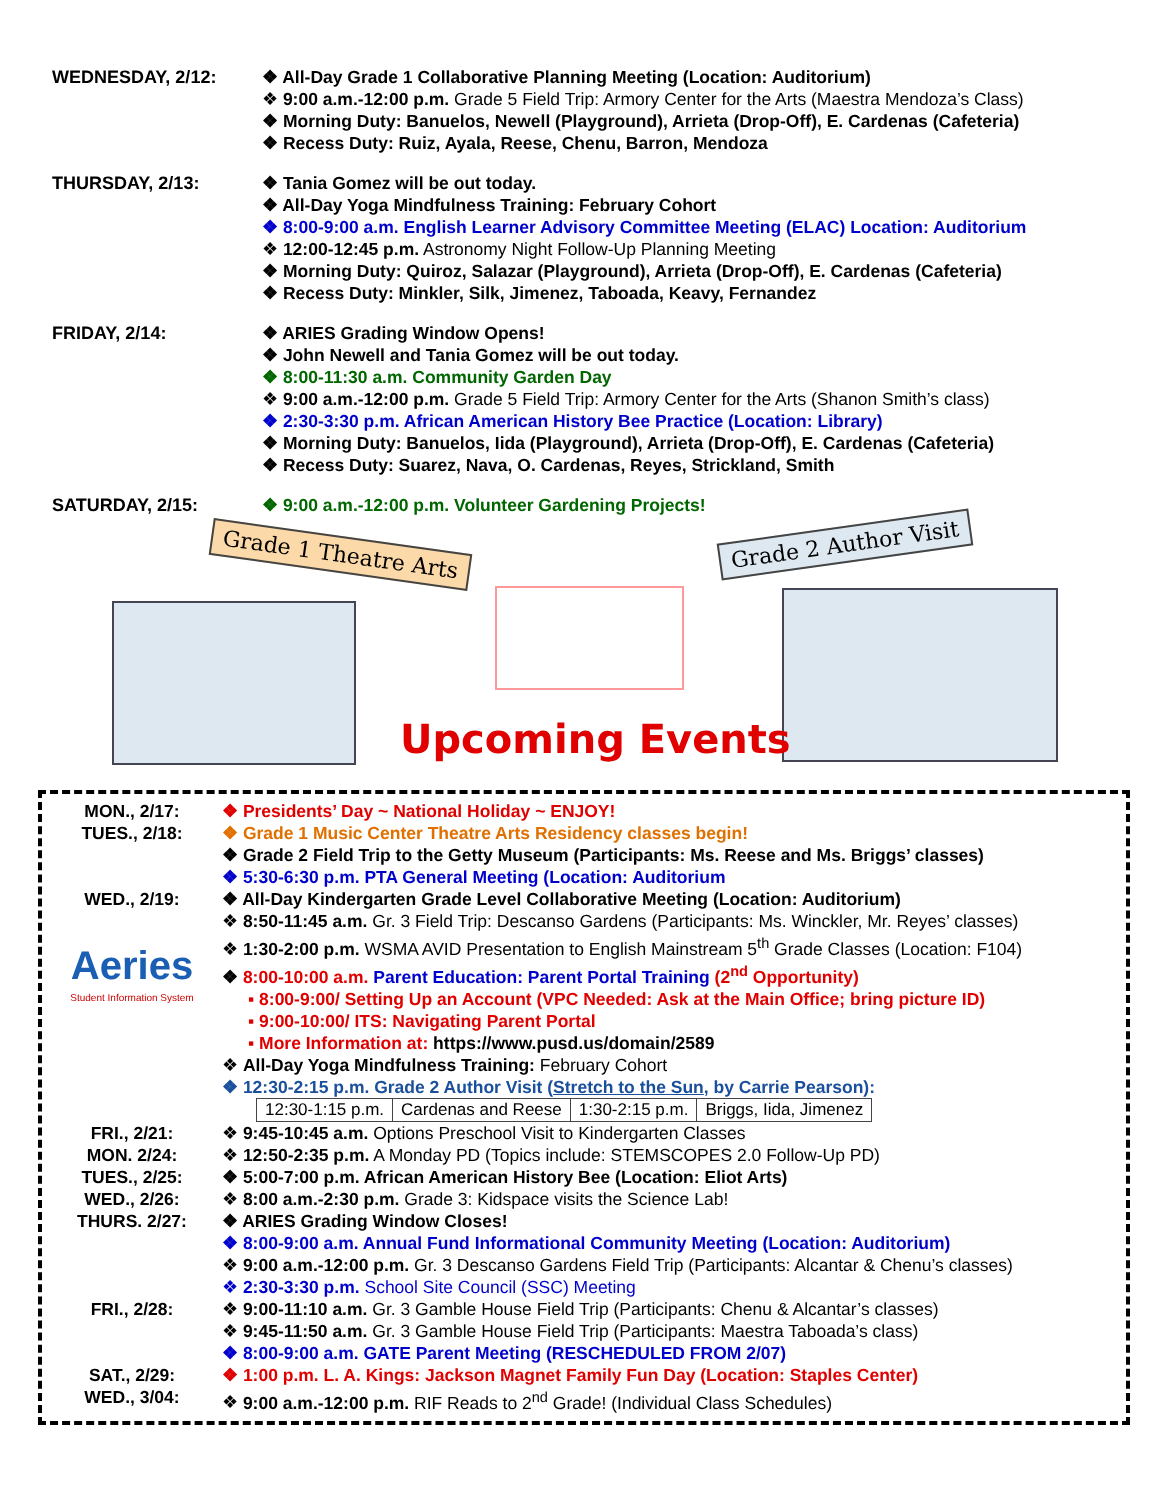WEDNESDAY, 2/12: All-Day Grade 1 Collaborative Planning Meeting (Location: Auditorium)
9:00 a.m.-12:00 p.m. Grade 5 Field Trip: Armory Center for the Arts (Maestra Mendoza’s Class)
Morning Duty: Banuelos, Newell (Playground), Arrieta (Drop-Off), E. Cardenas (Cafeteria)
Recess Duty: Ruiz, Ayala, Reese, Chenu, Barron, Mendoza
THURSDAY, 2/13: Tania Gomez will be out today.
All-Day Yoga Mindfulness Training: February Cohort
8:00-9:00 a.m. English Learner Advisory Committee Meeting (ELAC) Location: Auditorium
12:00-12:45 p.m. Astronomy Night Follow-Up Planning Meeting
Morning Duty: Quiroz, Salazar (Playground), Arrieta (Drop-Off), E. Cardenas (Cafeteria)
Recess Duty: Minkler, Silk, Jimenez, Taboada, Keavy, Fernandez
FRIDAY, 2/14: ARIES Grading Window Opens!
John Newell and Tania Gomez will be out today.
8:00-11:30 a.m. Community Garden Day
9:00 a.m.-12:00 p.m. Grade 5 Field Trip: Armory Center for the Arts (Shanon Smith’s class)
2:30-3:30 p.m. African American History Bee Practice (Location: Library)
Morning Duty: Banuelos, Iida (Playground), Arrieta (Drop-Off), E. Cardenas (Cafeteria)
Recess Duty: Suarez, Nava, O. Cardenas, Reyes, Strickland, Smith
SATURDAY, 2/15: 9:00 a.m.-12:00 p.m. Volunteer Gardening Projects!
Grade 1 Theatre Arts Grade 2 Author Visit
Upcoming Events
MON., 2/17:
TUES., 2/18:
Presidents’ Day ~ National Holiday ~ ENJOY!
Grade 1 Music Center Theatre Arts Residency classes begin!
Grade 2 Field Trip to the Getty Museum (Participants: Ms. Reese and Ms. Briggs’ classes)
5:30-6:30 p.m. PTA General Meeting (Location: Auditorium
WED., 2/19:
Aeries
Student Information System
All-Day Kindergarten Grade Level Collaborative Meeting (Location: Auditorium)
8:50-11:45 a.m. Gr. 3 Field Trip: Descanso Gardens (Participants: Ms. Winckler, Mr. Reyes’ classes)
1:30-2:00 p.m. WSMA AVID Presentation to English Mainstream 5<sup>th</sup> Grade Classes (Location: F104)
8:00-10:00 a.m. Parent Education: Parent Portal Training (2<sup>nd</sup> Opportunity)
8:00-9:00/ Setting Up an Account (VPC Needed: Ask at the Main Office; bring picture ID)
9:00-10:00/ ITS: Navigating Parent Portal
More Information at: https://www.pusd.us/domain/2589
All-Day Yoga Mindfulness Training: February Cohort
12:30-2:15 p.m. Grade 2 Author Visit (Stretch to the Sun, by Carrie Pearson):
| 12:30-1:15 p.m. | Cardenas and Reese | 1:30-2:15 p.m. | Briggs, Iida, Jimenez |
FRI., 2/21:
MON. 2/24:
TUES., 2/25:
WED., 2/26:
THURS. 2/27:
9:45-10:45 a.m. Options Preschool Visit to Kindergarten Classes
12:50-2:35 p.m. A Monday PD (Topics include: STEMSCOPES 2.0 Follow-Up PD)
5:00-7:00 p.m. African American History Bee (Location: Eliot Arts)
8:00 a.m.-2:30 p.m. Grade 3: Kidspace visits the Science Lab!
ARIES Grading Window Closes!
8:00-9:00 a.m. Annual Fund Informational Community Meeting (Location: Auditorium)
9:00 a.m.-12:00 p.m. Gr. 3 Descanso Gardens Field Trip (Participants: Alcantar & Chenu’s classes)
2:30-3:30 p.m. School Site Council (SSC) Meeting
FRI., 2/28:
SAT., 2/29:
WED., 3/04:
9:00-11:10 a.m. Gr. 3 Gamble House Field Trip (Participants: Chenu & Alcantar’s classes)
9:45-11:50 a.m. Gr. 3 Gamble House Field Trip (Participants: Maestra Taboada’s class)
8:00-9:00 a.m. GATE Parent Meeting (RESCHEDULED FROM 2/07)
1:00 p.m. L. A. Kings: Jackson Magnet Family Fun Day (Location: Staples Center)
9:00 a.m.-12:00 p.m. RIF Reads to 2<sup>nd</sup> Grade! (Individual Class Schedules)